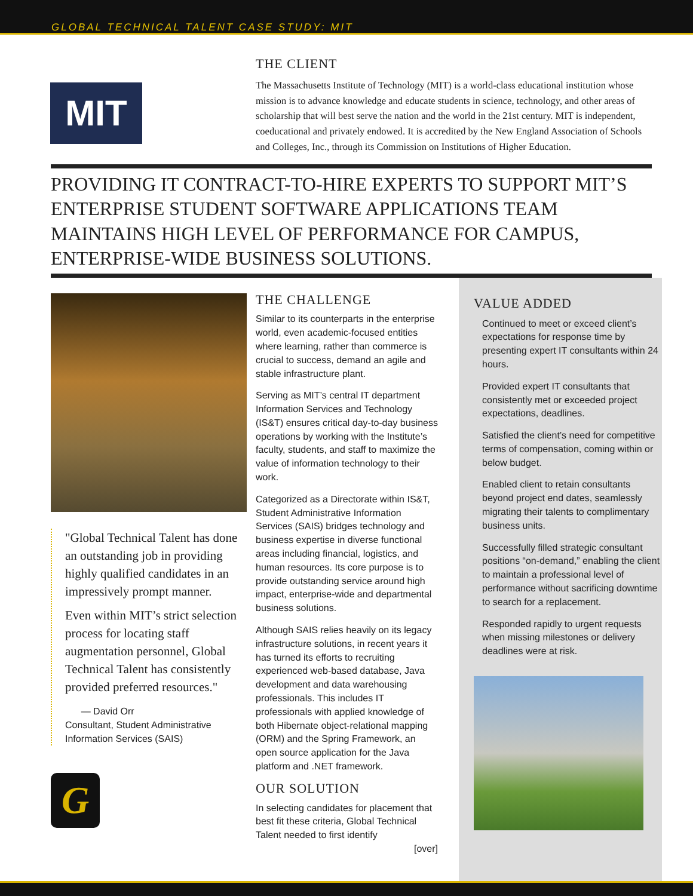GLOBAL TECHNICAL TALENT CASE STUDY: MIT
MIT
THE CLIENT
The Massachusetts Institute of Technology (MIT) is a world-class educational institution whose mission is to advance knowledge and educate students in science, technology, and other areas of scholarship that will best serve the nation and the world in the 21st century. MIT is independent, coeducational and privately endowed. It is accredited by the New England Association of Schools and Colleges, Inc., through its Commission on Institutions of Higher Education.
PROVIDING IT CONTRACT-TO-HIRE EXPERTS TO SUPPORT MIT’S ENTERPRISE STUDENT SOFTWARE APPLICATIONS TEAM MAINTAINS HIGH LEVEL OF PERFORMANCE FOR CAMPUS, ENTERPRISE-WIDE BUSINESS SOLUTIONS.
"Global Technical Talent has done an outstanding job in providing highly qualified candidates in an impressively prompt manner.
Even within MIT’s strict selection process for locating staff augmentation personnel, Global Technical Talent has consistently provided preferred resources."
— David Orr
Consultant, Student Administrative Information Services (SAIS)
G
THE CHALLENGE
Similar to its counterparts in the enterprise world, even academic-focused entities where learning, rather than commerce is crucial to success, demand an agile and stable infrastructure plant.
Serving as MIT’s central IT department Information Services and Technology (IS&T) ensures critical day-to-day business operations by working with the Institute’s faculty, students, and staff to maximize the value of information technology to their work.
Categorized as a Directorate within IS&T, Student Administrative Information Services (SAIS) bridges technology and business expertise in diverse functional areas including financial, logistics, and human resources. Its core purpose is to provide outstanding service around high impact, enterprise-wide and departmental business solutions.
Although SAIS relies heavily on its legacy infrastructure solutions, in recent years it has turned its efforts to recruiting experienced web-based database, Java development and data warehousing professionals. This includes IT professionals with applied knowledge of both Hibernate object-relational mapping (ORM) and the Spring Framework, an open source application for the Java platform and .NET framework.
OUR SOLUTION
In selecting candidates for placement that best fit these criteria, Global Technical Talent needed to first identify
[over]
VALUE ADDED
Continued to meet or exceed client’s expectations for response time by presenting expert IT consultants within 24 hours.
Provided expert IT consultants that consistently met or exceeded project expectations, deadlines.
Satisfied the client’s need for competitive terms of compensation, coming within or below budget.
Enabled client to retain consultants beyond project end dates, seamlessly migrating their talents to complimentary business units.
Successfully filled strategic consultant positions “on-demand,” enabling the client to maintain a professional level of performance without sacrificing downtime to search for a replacement.
Responded rapidly to urgent requests when missing milestones or delivery deadlines were at risk.